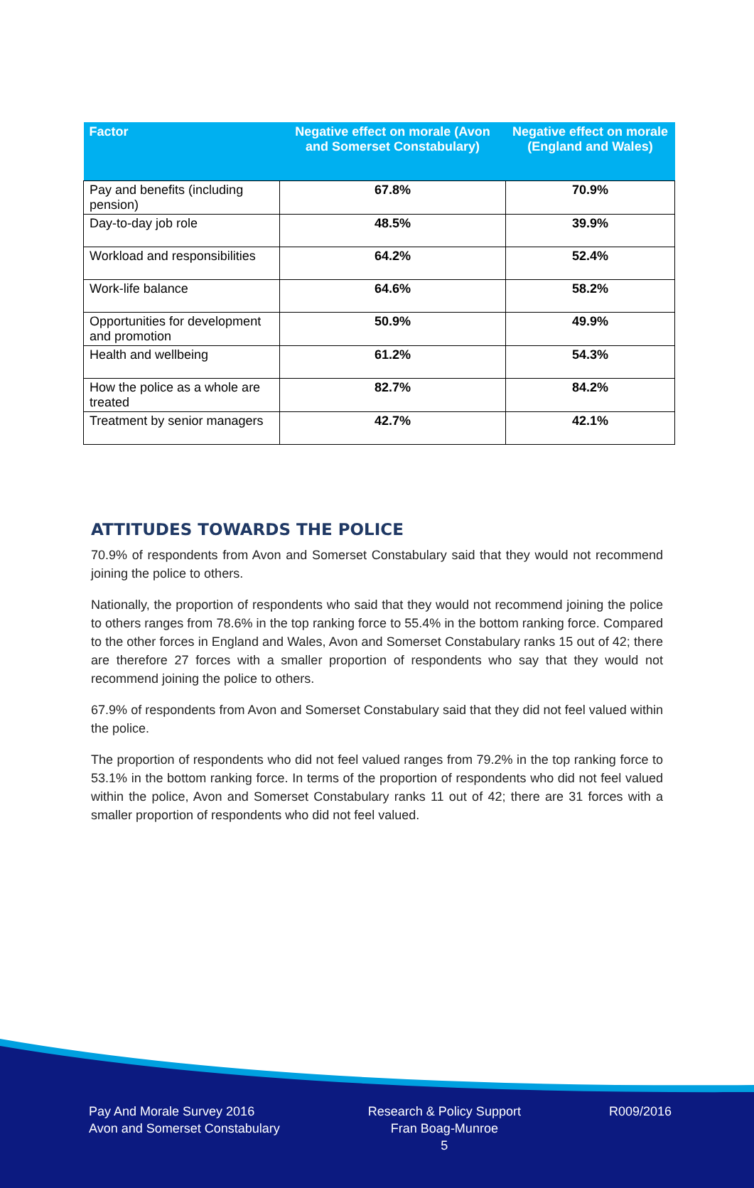| Factor | Negative effect on morale (Avon and Somerset Constabulary) | Negative effect on morale (England and Wales) |
| --- | --- | --- |
| Pay and benefits (including pension) | 67.8% | 70.9% |
| Day-to-day job role | 48.5% | 39.9% |
| Workload and responsibilities | 64.2% | 52.4% |
| Work-life balance | 64.6% | 58.2% |
| Opportunities for development and promotion | 50.9% | 49.9% |
| Health and wellbeing | 61.2% | 54.3% |
| How the police as a whole are treated | 82.7% | 84.2% |
| Treatment by senior managers | 42.7% | 42.1% |
ATTITUDES TOWARDS THE POLICE
70.9% of respondents from Avon and Somerset Constabulary said that they would not recommend joining the police to others.
Nationally, the proportion of respondents who said that they would not recommend joining the police to others ranges from 78.6% in the top ranking force to 55.4% in the bottom ranking force. Compared to the other forces in England and Wales, Avon and Somerset Constabulary ranks 15 out of 42; there are therefore 27 forces with a smaller proportion of respondents who say that they would not recommend joining the police to others.
67.9% of respondents from Avon and Somerset Constabulary said that they did not feel valued within the police.
The proportion of respondents who did not feel valued ranges from 79.2% in the top ranking force to 53.1% in the bottom ranking force. In terms of the proportion of respondents who did not feel valued within the police, Avon and Somerset Constabulary ranks 11 out of 42; there are 31 forces with a smaller proportion of respondents who did not feel valued.
Pay And Morale Survey 2016
Avon and Somerset Constabulary
Research & Policy Support
Fran Boag-Munroe
5
R009/2016